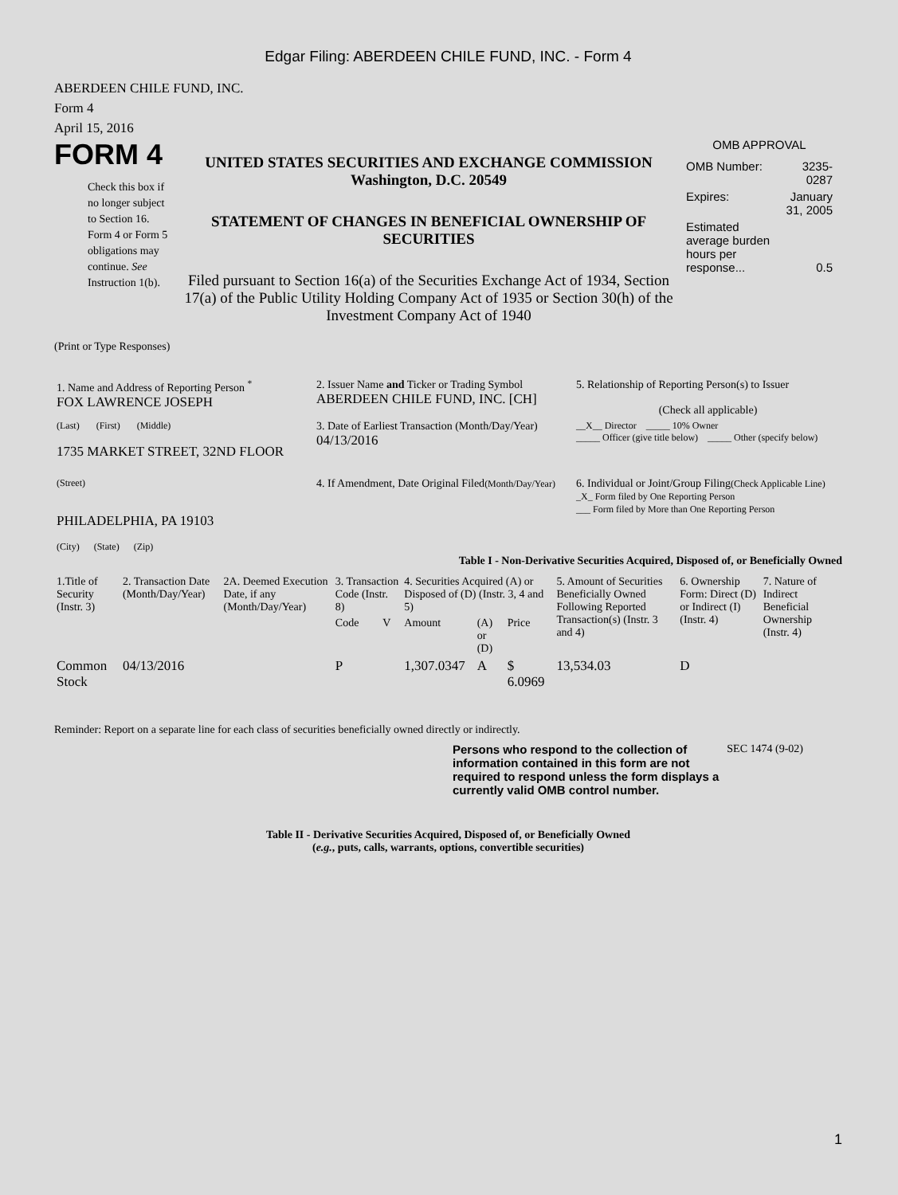Edgar Filing: ABERDEEN CHILE FUND, INC. - Form 4
ABERDEEN CHILE FUND, INC.
Form 4
April 15, 2016
FORM 4
Check this box if no longer subject to Section 16. Form 4 or Form 5 obligations may continue. See Instruction 1(b).
UNITED STATES SECURITIES AND EXCHANGE COMMISSION
Washington, D.C. 20549
STATEMENT OF CHANGES IN BENEFICIAL OWNERSHIP OF SECURITIES
Filed pursuant to Section 16(a) of the Securities Exchange Act of 1934, Section 17(a) of the Public Utility Holding Company Act of 1935 or Section 30(h) of the Investment Company Act of 1940
OMB APPROVAL
| OMB Number: | 3235-0287 |
| Expires: | January 31, 2005 |
| Estimated average burden hours per response... | 0.5 |
(Print or Type Responses)
| 1. Name and Address of Reporting Person <sup>*</sup> FOX LAWRENCE JOSEPH | 2. Issuer Name and Ticker or Trading Symbol ABERDEEN CHILE FUND, INC. [CH] | 5. Relationship of Reporting Person(s) to Issuer (Check all applicable) |
| (Last) (First) (Middle) 1735 MARKET STREET, 32ND FLOOR | 3. Date of Earliest Transaction (Month/Day/Year) 04/13/2016 | __X__ Director _____ 10% Owner _____ Officer (give title below) _____ Other (specify below) |
| (Street) PHILADELPHIA, PA 19103 (City) (State) (Zip) | 4. If Amendment, Date Original Filed (Month/Day/Year) | 6. Individual or Joint/Group Filing (Check Applicable Line) _X_ Form filed by One Reporting Person ___ Form filed by More than One Reporting Person |
Table I - Non-Derivative Securities Acquired, Disposed of, or Beneficially Owned
| 1.Title of Security (Instr. 3) | 2. Transaction Date (Month/Day/Year) | 2A. Deemed Execution Date, if any (Month/Day/Year) | 3. Transaction Code (Instr. 8) | | 4. Securities Acquired (A) or Disposed of (D) (Instr. 3, 4 and 5) | | | 5. Amount of Securities Beneficially Owned Following Reported Transaction(s) (Instr. 3 and 4) | 6. Ownership Form: Direct (D) or Indirect (I) (Instr. 4) | 7. Nature of Indirect Beneficial Ownership (Instr. 4) |
| --- | --- | --- | --- | --- | --- | --- | --- | --- | --- | --- |
| | | | Code | V | Amount | (A) or (D) | Price | | | |
| Common Stock | 04/13/2016 | | P | | 1,307.0347 | A | $ 6.0969 | 13,534.03 | D | |
Reminder: Report on a separate line for each class of securities beneficially owned directly or indirectly.
Persons who respond to the collection of information contained in this form are not required to respond unless the form displays a currently valid OMB control number.
SEC 1474 (9-02)
Table II - Derivative Securities Acquired, Disposed of, or Beneficially Owned
(e.g., puts, calls, warrants, options, convertible securities)
1